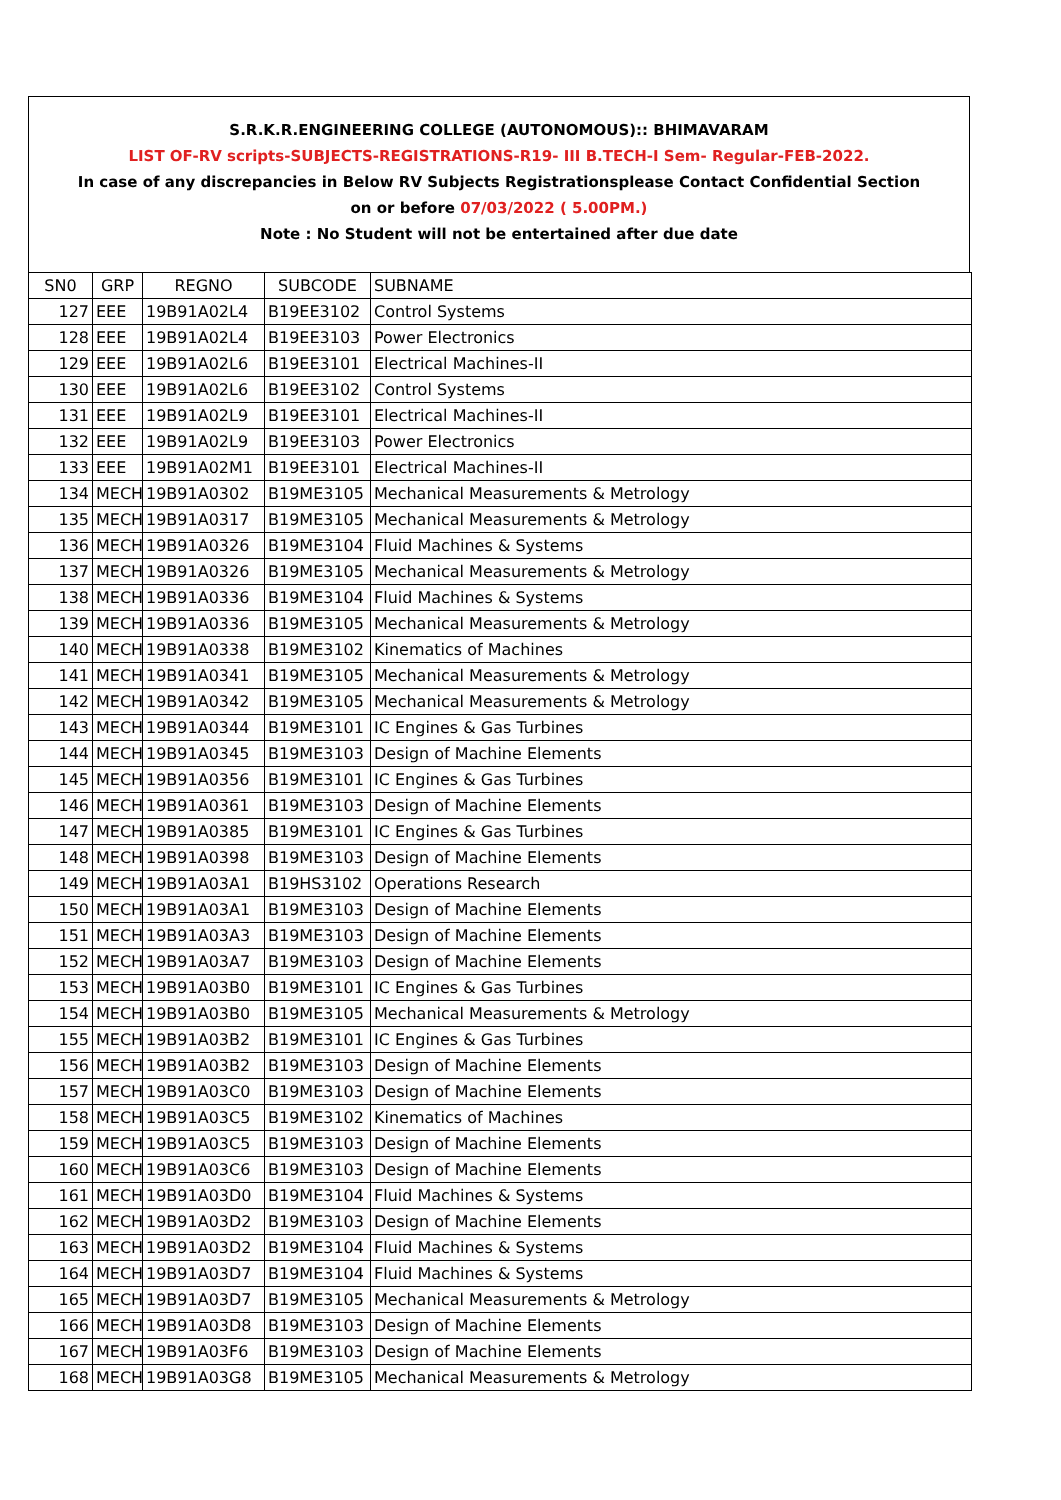S.R.K.R.ENGINEERING COLLEGE (AUTONOMOUS):: BHIMAVARAM
LIST OF-RV scripts-SUBJECTS-REGISTRATIONS-R19- III B.TECH-I Sem- Regular-FEB-2022.
In case of any discrepancies in Below RV Subjects Registrationsplease Contact Confidential Section
on or before 07/03/2022 ( 5.00PM.)
Note : No Student will not be entertained after due date
| SN0 | GRP | REGNO | SUBCODE | SUBNAME |
| --- | --- | --- | --- | --- |
| 127 | EEE | 19B91A02L4 | B19EE3102 | Control Systems |
| 128 | EEE | 19B91A02L4 | B19EE3103 | Power Electronics |
| 129 | EEE | 19B91A02L6 | B19EE3101 | Electrical Machines-II |
| 130 | EEE | 19B91A02L6 | B19EE3102 | Control Systems |
| 131 | EEE | 19B91A02L9 | B19EE3101 | Electrical Machines-II |
| 132 | EEE | 19B91A02L9 | B19EE3103 | Power Electronics |
| 133 | EEE | 19B91A02M1 | B19EE3101 | Electrical Machines-II |
| 134 | MECH | 19B91A0302 | B19ME3105 | Mechanical Measurements & Metrology |
| 135 | MECH | 19B91A0317 | B19ME3105 | Mechanical Measurements & Metrology |
| 136 | MECH | 19B91A0326 | B19ME3104 | Fluid Machines & Systems |
| 137 | MECH | 19B91A0326 | B19ME3105 | Mechanical Measurements & Metrology |
| 138 | MECH | 19B91A0336 | B19ME3104 | Fluid Machines & Systems |
| 139 | MECH | 19B91A0336 | B19ME3105 | Mechanical Measurements & Metrology |
| 140 | MECH | 19B91A0338 | B19ME3102 | Kinematics of Machines |
| 141 | MECH | 19B91A0341 | B19ME3105 | Mechanical Measurements & Metrology |
| 142 | MECH | 19B91A0342 | B19ME3105 | Mechanical Measurements & Metrology |
| 143 | MECH | 19B91A0344 | B19ME3101 | IC Engines & Gas Turbines |
| 144 | MECH | 19B91A0345 | B19ME3103 | Design of Machine Elements |
| 145 | MECH | 19B91A0356 | B19ME3101 | IC Engines & Gas Turbines |
| 146 | MECH | 19B91A0361 | B19ME3103 | Design of Machine Elements |
| 147 | MECH | 19B91A0385 | B19ME3101 | IC Engines & Gas Turbines |
| 148 | MECH | 19B91A0398 | B19ME3103 | Design of Machine Elements |
| 149 | MECH | 19B91A03A1 | B19HS3102 | Operations Research |
| 150 | MECH | 19B91A03A1 | B19ME3103 | Design of Machine Elements |
| 151 | MECH | 19B91A03A3 | B19ME3103 | Design of Machine Elements |
| 152 | MECH | 19B91A03A7 | B19ME3103 | Design of Machine Elements |
| 153 | MECH | 19B91A03B0 | B19ME3101 | IC Engines & Gas Turbines |
| 154 | MECH | 19B91A03B0 | B19ME3105 | Mechanical Measurements & Metrology |
| 155 | MECH | 19B91A03B2 | B19ME3101 | IC Engines & Gas Turbines |
| 156 | MECH | 19B91A03B2 | B19ME3103 | Design of Machine Elements |
| 157 | MECH | 19B91A03C0 | B19ME3103 | Design of Machine Elements |
| 158 | MECH | 19B91A03C5 | B19ME3102 | Kinematics of Machines |
| 159 | MECH | 19B91A03C5 | B19ME3103 | Design of Machine Elements |
| 160 | MECH | 19B91A03C6 | B19ME3103 | Design of Machine Elements |
| 161 | MECH | 19B91A03D0 | B19ME3104 | Fluid Machines & Systems |
| 162 | MECH | 19B91A03D2 | B19ME3103 | Design of Machine Elements |
| 163 | MECH | 19B91A03D2 | B19ME3104 | Fluid Machines & Systems |
| 164 | MECH | 19B91A03D7 | B19ME3104 | Fluid Machines & Systems |
| 165 | MECH | 19B91A03D7 | B19ME3105 | Mechanical Measurements & Metrology |
| 166 | MECH | 19B91A03D8 | B19ME3103 | Design of Machine Elements |
| 167 | MECH | 19B91A03F6 | B19ME3103 | Design of Machine Elements |
| 168 | MECH | 19B91A03G8 | B19ME3105 | Mechanical Measurements & Metrology |